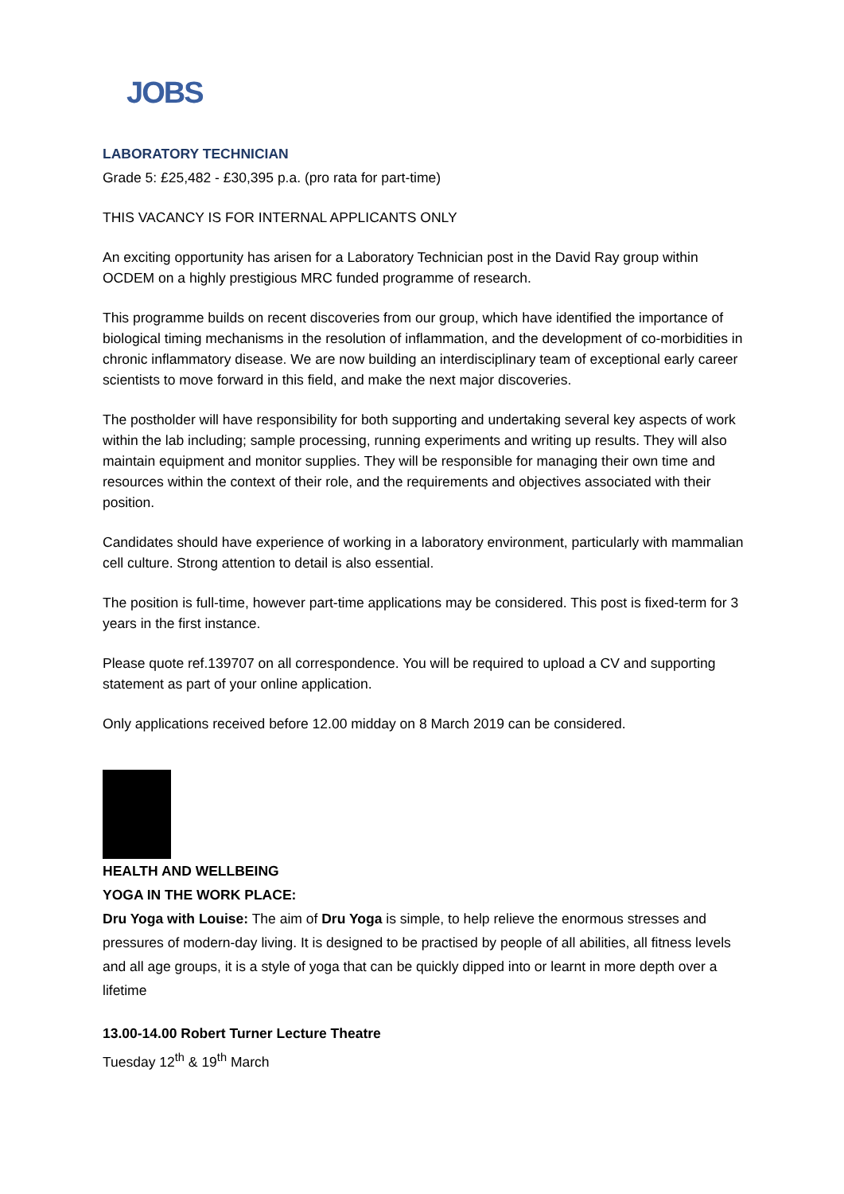JOBS
LABORATORY TECHNICIAN
Grade 5: £25,482 - £30,395 p.a. (pro rata for part-time)
THIS VACANCY IS FOR INTERNAL APPLICANTS ONLY
An exciting opportunity has arisen for a Laboratory Technician post in the David Ray group within OCDEM on a highly prestigious MRC funded programme of research.
This programme builds on recent discoveries from our group, which have identified the importance of biological timing mechanisms in the resolution of inflammation, and the development of co-morbidities in chronic inflammatory disease. We are now building an interdisciplinary team of exceptional early career scientists to move forward in this field, and make the next major discoveries.
The postholder will have responsibility for both supporting and undertaking several key aspects of work within the lab including; sample processing, running experiments and writing up results. They will also maintain equipment and monitor supplies. They will be responsible for managing their own time and resources within the context of their role, and the requirements and objectives associated with their position.
Candidates should have experience of working in a laboratory environment, particularly with mammalian cell culture. Strong attention to detail is also essential.
The position is full-time, however part-time applications may be considered. This post is fixed-term for 3 years in the first instance.
Please quote ref.139707 on all correspondence. You will be required to upload a CV and supporting statement as part of your online application.
Only applications received before 12.00 midday on 8 March 2019 can be considered.
HEALTH AND WELLBEING
YOGA IN THE WORK PLACE:
Dru Yoga with Louise: The aim of Dru Yoga is simple, to help relieve the enormous stresses and pressures of modern-day living. It is designed to be practised by people of all abilities, all fitness levels and all age groups, it is a style of yoga that can be quickly dipped into or learnt in more depth over a lifetime
13.00-14.00 Robert Turner Lecture Theatre
Tuesday 12<sup>th</sup> & 19<sup>th</sup> March